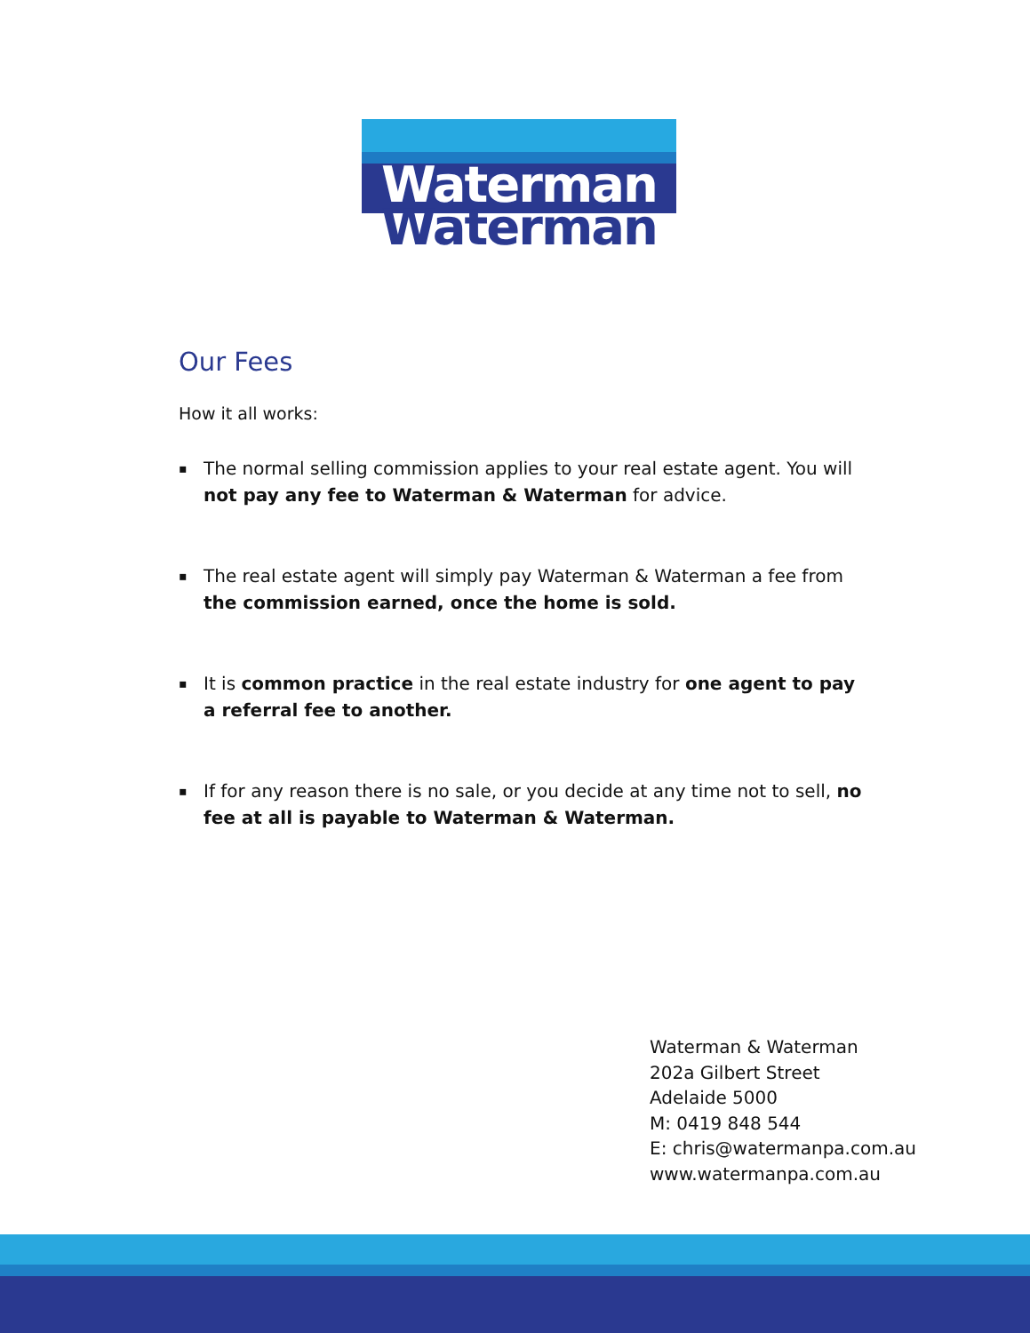Waterman
Waterman
Our Fees
How it all works:
▪ The normal selling commission applies to your real estate agent. You will not pay any fee to Waterman & Waterman for advice.
▪ The real estate agent will simply pay Waterman & Waterman a fee from the commission earned, once the home is sold.
▪ It is common practice in the real estate industry for one agent to pay a referral fee to another.
▪ If for any reason there is no sale, or you decide at any time not to sell, no fee at all is payable to Waterman & Waterman.
Waterman & Waterman
202a Gilbert Street
Adelaide 5000
M: 0419 848 544
E: chris@watermanpa.com.au
www.watermanpa.com.au